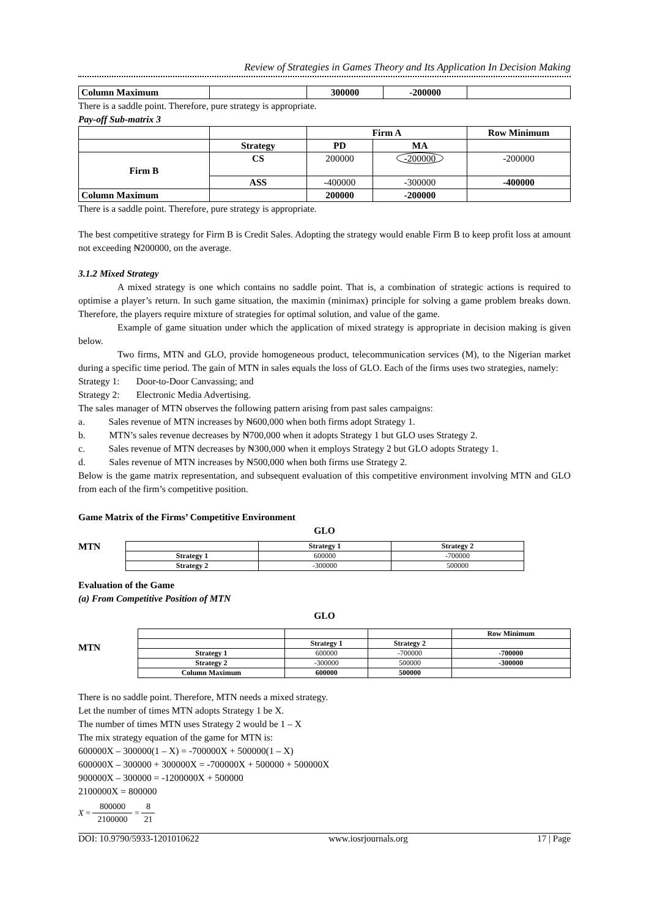Review of Strategies in Games Theory and Its Application In Decision Making
| Column Maximum | | 300000 | -200000 | |
There is a saddle point. Therefore, pure strategy is appropriate.
Pay-off Sub-matrix 3
| | | Firm A | | Row Minimum |
| | Strategy | PD | MA | |
| Firm B | CS | 200000 | -200000 | -200000 |
| | ASS | -400000 | -300000 | -400000 |
| Column Maximum | | 200000 | -200000 | |
There is a saddle point. Therefore, pure strategy is appropriate.
The best competitive strategy for Firm B is Credit Sales. Adopting the strategy would enable Firm B to keep profit loss at amount not exceeding ₦200000, on the average.
3.1.2 Mixed Strategy
A mixed strategy is one which contains no saddle point. That is, a combination of strategic actions is required to optimise a player’s return. In such game situation, the maximin (minimax) principle for solving a game problem breaks down. Therefore, the players require mixture of strategies for optimal solution, and value of the game.
Example of game situation under which the application of mixed strategy is appropriate in decision making is given below.
Two firms, MTN and GLO, provide homogeneous product, telecommunication services (M), to the Nigerian market during a specific time period. The gain of MTN in sales equals the loss of GLO. Each of the firms uses two strategies, namely:
Strategy 1: Door-to-Door Canvassing; and
Strategy 2: Electronic Media Advertising.
The sales manager of MTN observes the following pattern arising from past sales campaigns:
a. Sales revenue of MTN increases by ₦600,000 when both firms adopt Strategy 1.
b. MTN’s sales revenue decreases by ₦700,000 when it adopts Strategy 1 but GLO uses Strategy 2.
c. Sales revenue of MTN decreases by ₦300,000 when it employs Strategy 2 but GLO adopts Strategy 1.
d. Sales revenue of MTN increases by ₦500,000 when both firms use Strategy 2.
Below is the game matrix representation, and subsequent evaluation of this competitive environment involving MTN and GLO from each of the firm’s competitive position.
Game Matrix of the Firms’ Competitive Environment
GLO
MTN
| | Strategy 1 | Strategy 2 |
| Strategy 1 | 600000 | -700000 |
| Strategy 2 | -300000 | 500000 |
Evaluation of the Game
(a) From Competitive Position of MTN
GLO
MTN
| | | | Row Minimum |
| | Strategy 1 | Strategy 2 | |
| Strategy 1 | 600000 | -700000 | -700000 |
| Strategy 2 | -300000 | 500000 | -300000 |
| Column Maximum | 600000 | 500000 | |
There is no saddle point. Therefore, MTN needs a mixed strategy.
Let the number of times MTN adopts Strategy 1 be X.
The number of times MTN uses Strategy 2 would be 1 – X
The mix strategy equation of the game for MTN is:
600000X – 300000(1 – X) = -700000X + 500000(1 – X)
600000X – 300000 + 300000X = -700000X + 500000 + 500000X
900000X – 300000 = -1200000X + 500000
2100000X = 800000
X = 800000 2100000 = 8 21
DOI: 10.9790/5933-1201010622 www.iosrjournals.org 17 | Page